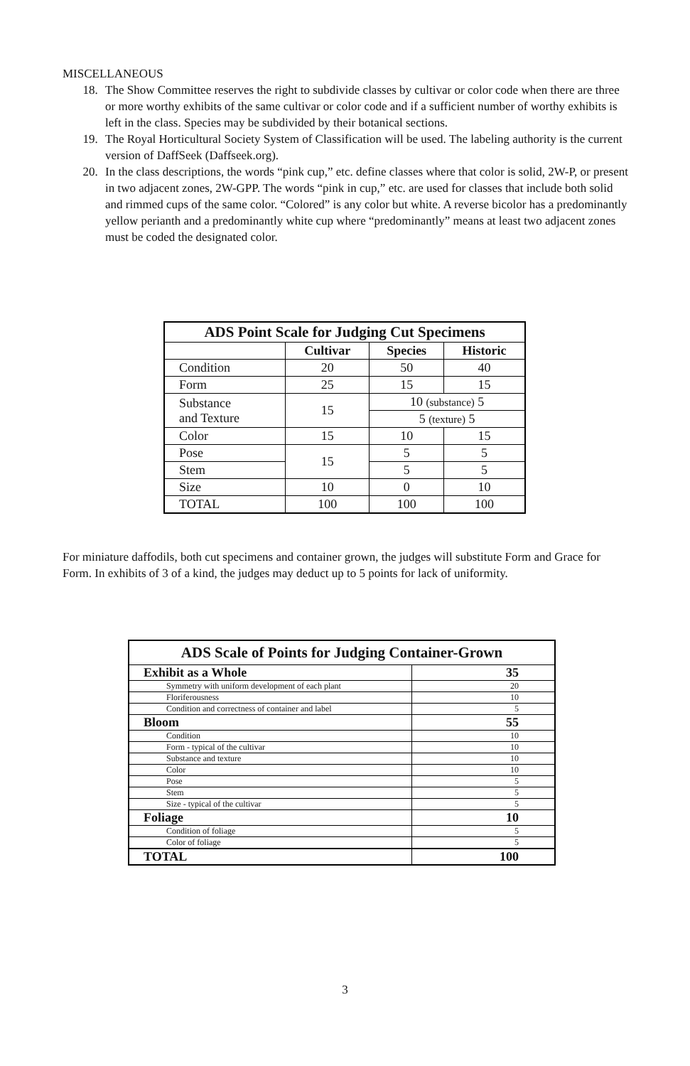MISCELLANEOUS
18. The Show Committee reserves the right to subdivide classes by cultivar or color code when there are three or more worthy exhibits of the same cultivar or color code and if a sufficient number of worthy exhibits is left in the class. Species may be subdivided by their botanical sections.
19. The Royal Horticultural Society System of Classification will be used. The labeling authority is the current version of DaffSeek (Daffseek.org).
20. In the class descriptions, the words “pink cup,” etc. define classes where that color is solid, 2W-P, or present in two adjacent zones, 2W-GPP. The words “pink in cup,” etc. are used for classes that include both solid and rimmed cups of the same color. “Colored” is any color but white. A reverse bicolor has a predominantly yellow perianth and a predominantly white cup where “predominantly” means at least two adjacent zones must be coded the designated color.
| ADS Point Scale for Judging Cut Specimens | | | |
| --- | --- | --- | --- |
| | Cultivar | Species | Historic |
| Condition | 20 | 50 | 40 |
| Form | 25 | 15 | 15 |
| Substance and Texture | 15 | 10 (substance) 5 | |
| | | 5 (texture) 5 | |
| Color | 15 | 10 | 15 |
| Pose | 15 | 5 | 5 |
| Stem | | 5 | 5 |
| Size | 10 | 0 | 10 |
| TOTAL | 100 | 100 | 100 |
For miniature daffodils, both cut specimens and container grown, the judges will substitute Form and Grace for Form. In exhibits of 3 of a kind, the judges may deduct up to 5 points for lack of uniformity.
| ADS Scale of Points for Judging Container-Grown | |
| Exhibit as a Whole | 35 |
| Symmetry with uniform development of each plant | 20 |
| Floriferousness | 10 |
| Condition and correctness of container and label | 5 |
| Bloom | 55 |
| Condition | 10 |
| Form - typical of the cultivar | 10 |
| Substance and texture | 10 |
| Color | 10 |
| Pose | 5 |
| Stem | 5 |
| Size - typical of the cultivar | 5 |
| Foliage | 10 |
| Condition of foliage | 5 |
| Color of foliage | 5 |
| TOTAL | 100 |
3